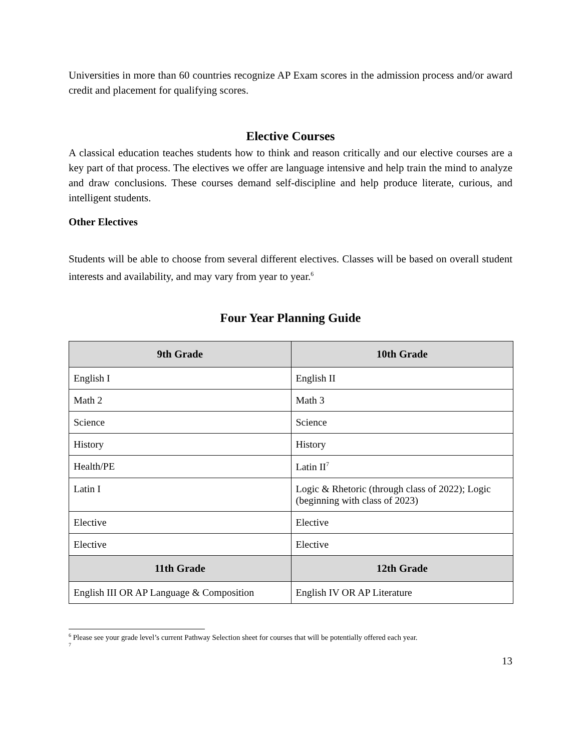Universities in more than 60 countries recognize AP Exam scores in the admission process and/or award credit and placement for qualifying scores.
Elective Courses
A classical education teaches students how to think and reason critically and our elective courses are a key part of that process. The electives we offer are language intensive and help train the mind to analyze and draw conclusions. These courses demand self-discipline and help produce literate, curious, and intelligent students.
Other Electives
Students will be able to choose from several different electives. Classes will be based on overall student interests and availability, and may vary from year to year.<sup>6</sup>
Four Year Planning Guide
| 9th Grade | 10th Grade |
| --- | --- |
| English I | English II |
| Math 2 | Math 3 |
| Science | Science |
| History | History |
| Health/PE | Latin II<sup>7</sup> |
| Latin I | Logic & Rhetoric (through class of 2022); Logic (beginning with class of 2023) |
| Elective | Elective |
| Elective | Elective |
| 11th Grade | 12th Grade |
| English III OR AP Language & Composition | English IV OR AP Literature |
<sup>6</sup> Please see your grade level’s current Pathway Selection sheet for courses that will be potentially offered each year.
<sup>7</sup>
13